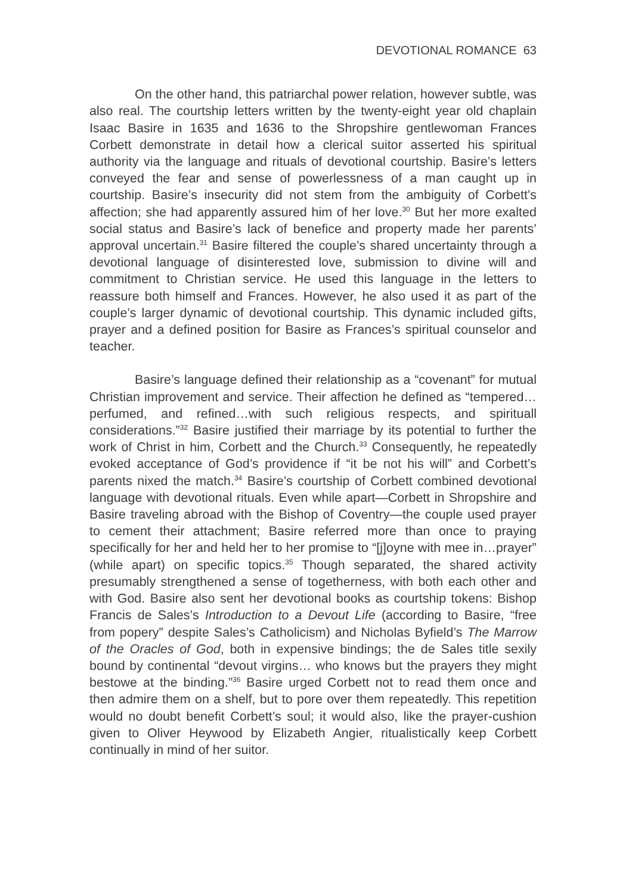DEVOTIONAL ROMANCE 63
On the other hand, this patriarchal power relation, however subtle, was also real. The courtship letters written by the twenty-eight year old chaplain Isaac Basire in 1635 and 1636 to the Shropshire gentlewoman Frances Corbett demonstrate in detail how a clerical suitor asserted his spiritual authority via the language and rituals of devotional courtship. Basire’s letters conveyed the fear and sense of powerlessness of a man caught up in courtship. Basire’s insecurity did not stem from the ambiguity of Corbett’s affection; she had apparently assured him of her love.<sup>30</sup> But her more exalted social status and Basire’s lack of benefice and property made her parents’ approval uncertain.<sup>31</sup> Basire filtered the couple’s shared uncertainty through a devotional language of disinterested love, submission to divine will and commitment to Christian service. He used this language in the letters to reassure both himself and Frances. However, he also used it as part of the couple’s larger dynamic of devotional courtship. This dynamic included gifts, prayer and a defined position for Basire as Frances’s spiritual counselor and teacher.
Basire’s language defined their relationship as a “covenant” for mutual Christian improvement and service. Their affection he defined as “tempered…perfumed, and refined…with such religious respects, and spirituall considerations.”<sup>32</sup> Basire justified their marriage by its potential to further the work of Christ in him, Corbett and the Church.<sup>33</sup> Consequently, he repeatedly evoked acceptance of God’s providence if “it be not his will” and Corbett’s parents nixed the match.<sup>34</sup> Basire’s courtship of Corbett combined devotional language with devotional rituals. Even while apart—Corbett in Shropshire and Basire traveling abroad with the Bishop of Coventry—the couple used prayer to cement their attachment; Basire referred more than once to praying specifically for her and held her to her promise to “[j]oyne with mee in…prayer” (while apart) on specific topics.<sup>35</sup> Though separated, the shared activity presumably strengthened a sense of togetherness, with both each other and with God. Basire also sent her devotional books as courtship tokens: Bishop Francis de Sales’s Introduction to a Devout Life (according to Basire, “free from popery” despite Sales’s Catholicism) and Nicholas Byfield’s The Marrow of the Oracles of God, both in expensive bindings; the de Sales title sexily bound by continental “devout virgins… who knows but the prayers they might bestowe at the binding.”<sup>36</sup> Basire urged Corbett not to read them once and then admire them on a shelf, but to pore over them repeatedly. This repetition would no doubt benefit Corbett’s soul; it would also, like the prayer-cushion given to Oliver Heywood by Elizabeth Angier, ritualistically keep Corbett continually in mind of her suitor.